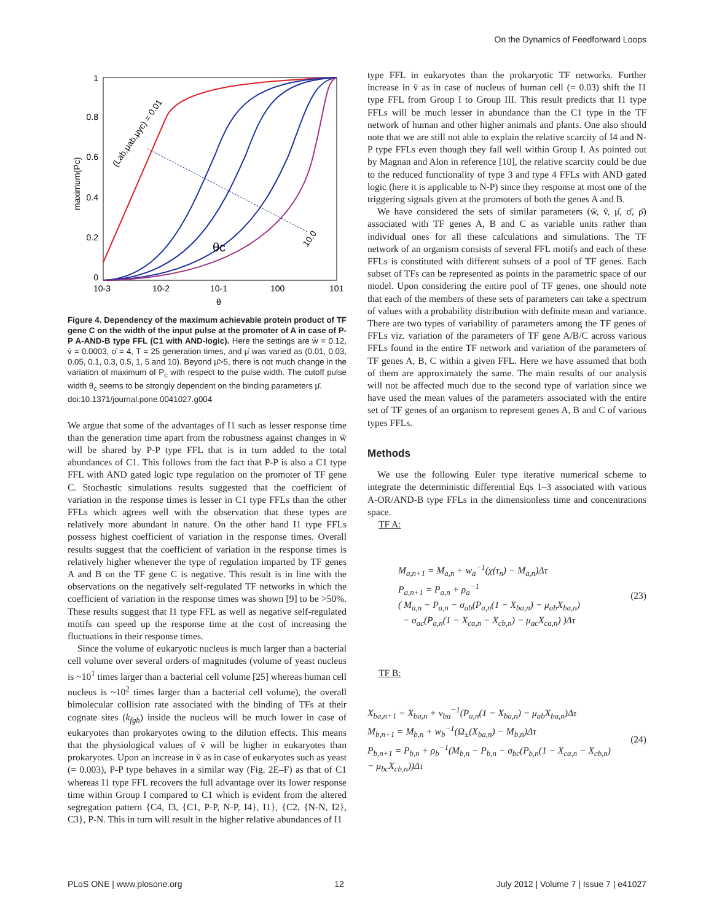On the Dynamics of Feedforward Loops
1
0.8
0.6
0.4
0.2
0
10-3
10-2
10-1
100
101
θ
θc
maximum(Pc)
(Lab,μab,μyc) = 0.01
10.0
Figure 4. Dependency of the maximum achievable protein product of TF gene C on the width of the input pulse at the promoter of A in case of P-P A-AND-B type FFL (C1 with AND-logic). Here the settings are w̄ = 0.12, v̄ = 0.0003, σ̄ = 4, T = 25 generation times, and μ̄ was varied as (0.01, 0.03, 0.05, 0.1, 0.3, 0.5, 1, 5 and 10). Beyond μ̄>5, there is not much change in the variation of maximum of P<sub>c</sub> with respect to the pulse width. The cutoff pulse width θ<sub>c</sub> seems to be strongly dependent on the binding parameters μ̄.
doi:10.1371/journal.pone.0041027.g004
We argue that some of the advantages of I1 such as lesser response time than the generation time apart from the robustness against changes in w̄ will be shared by P-P type FFL that is in turn added to the total abundances of C1. This follows from the fact that P-P is also a C1 type FFL with AND gated logic type regulation on the promoter of TF gene C. Stochastic simulations results suggested that the coefficient of variation in the response times is lesser in C1 type FFLs than the other FFLs which agrees well with the observation that these types are relatively more abundant in nature. On the other hand I1 type FFLs possess highest coefficient of variation in the response times. Overall results suggest that the coefficient of variation in the response times is relatively higher whenever the type of regulation imparted by TF genes A and B on the TF gene C is negative. This result is in line with the observations on the negatively self-regulated TF networks in which the coefficient of variation in the response times was shown [9] to be >50%. These results suggest that I1 type FFL as well as negative self-regulated motifs can speed up the response time at the cost of increasing the fluctuations in their response times.
Since the volume of eukaryotic nucleus is much larger than a bacterial cell volume over several orders of magnitudes (volume of yeast nucleus is ~10<sup>1</sup> times larger than a bacterial cell volume [25] whereas human cell nucleus is ~10<sup>2</sup> times larger than a bacterial cell volume), the overall bimolecular collision rate associated with the binding of TFs at their cognate sites (k<sub>fgh</sub>) inside the nucleus will be much lower in case of eukaryotes than prokaryotes owing to the dilution effects. This means that the physiological values of v̄ will be higher in eukaryotes than prokaryotes. Upon an increase in v̄ as in case of eukaryotes such as yeast (= 0.003), P-P type behaves in a similar way (Fig. 2E–F) as that of C1 whereas I1 type FFL recovers the full advantage over its lower response time within Group I compared to C1 which is evident from the altered segregation pattern {C4, I3, {C1, P-P, N-P, I4}, I1}, {C2, {N-N, I2}, C3}, P-N. This in turn will result in the higher relative abundances of I1
type FFL in eukaryotes than the prokaryotic TF networks. Further increase in v̄ as in case of nucleus of human cell (= 0.03) shift the I1 type FFL from Group I to Group III. This result predicts that I1 type FFLs will be much lesser in abundance than the C1 type in the TF network of human and other higher animals and plants. One also should note that we are still not able to explain the relative scarcity of I4 and N-P type FFLs even though they fall well within Group I. As pointed out by Magnan and Alon in reference [10], the relative scarcity could be due to the reduced functionality of type 3 and type 4 FFLs with AND gated logic (here it is applicable to N-P) since they response at most one of the triggering signals given at the promoters of both the genes A and B.
We have considered the sets of similar parameters (w̄, v̄, μ̄, σ̄, ρ̄) associated with TF genes A, B and C as variable units rather than individual ones for all these calculations and simulations. The TF network of an organism consists of several FFL motifs and each of these FFLs is constituted with different subsets of a pool of TF genes. Each subset of TFs can be represented as points in the parametric space of our model. Upon considering the entire pool of TF genes, one should note that each of the members of these sets of parameters can take a spectrum of values with a probability distribution with definite mean and variance. There are two types of variability of parameters among the TF genes of FFLs viz. variation of the parameters of TF gene A/B/C across various FFLs found in the entire TF network and variation of the parameters of TF genes A, B, C within a given FFL. Here we have assumed that both of them are approximately the same. The main results of our analysis will not be affected much due to the second type of variation since we have used the mean values of the parameters associated with the entire set of TF genes of an organism to represent genes A, B and C of various types FFLs.
Methods
We use the following Euler type iterative numerical scheme to integrate the deterministic differential Eqs 1–3 associated with various A-OR/AND-B type FFLs in the dimensionless time and concentrations space.
TF A:
M<sub>a,n+1</sub> = M<sub>a,n</sub> + w<sub>a</sub><sup>−1</sup>(χ(τ<sub>n</sub>) − M<sub>a,n</sub>)Δτ
P<sub>a,n+1</sub> = P<sub>a,n</sub> + ρ<sub>a</sub><sup>−1</sup>
( M<sub>a,n</sub> − P<sub>a,n</sub> − σ<sub>ab</sub>(P<sub>a,n</sub>(1 − X<sub>ba,n</sub>) − μ<sub>ab</sub>X<sub>ba,n</sub>)
− σ<sub>ac</sub>(P<sub>a,n</sub>(1 − X<sub>ca,n</sub> − X<sub>cb,n</sub>) − μ<sub>ac</sub>X<sub>ca,n</sub>) )Δτ
(23)
TF B:
X<sub>ba,n+1</sub> = X<sub>ba,n</sub> + v<sub>ba</sub><sup>−1</sup>(P<sub>a,n</sub>(1 − X<sub>ba,n</sub>) − μ<sub>ab</sub>X<sub>ba,n</sub>)Δτ
M<sub>b,n+1</sub> = M<sub>b,n</sub> + w<sub>b</sub><sup>−1</sup>(Ω<sub>±</sub>(X<sub>ba,n</sub>) − M<sub>b,n</sub>)Δτ
P<sub>b,n+1</sub> = P<sub>b,n</sub> + ρ<sub>b</sub><sup>−1</sup>(M<sub>b,n</sub> − P<sub>b,n</sub> − σ<sub>bc</sub>(P<sub>b,n</sub>(1 − X<sub>ca,n</sub> − X<sub>cb,n</sub>)
− μ<sub>bc</sub>X<sub>cb,n</sub>))Δτ
(24)
PLoS ONE | www.plosone.org 12 July 2012 | Volume 7 | Issue 7 | e41027